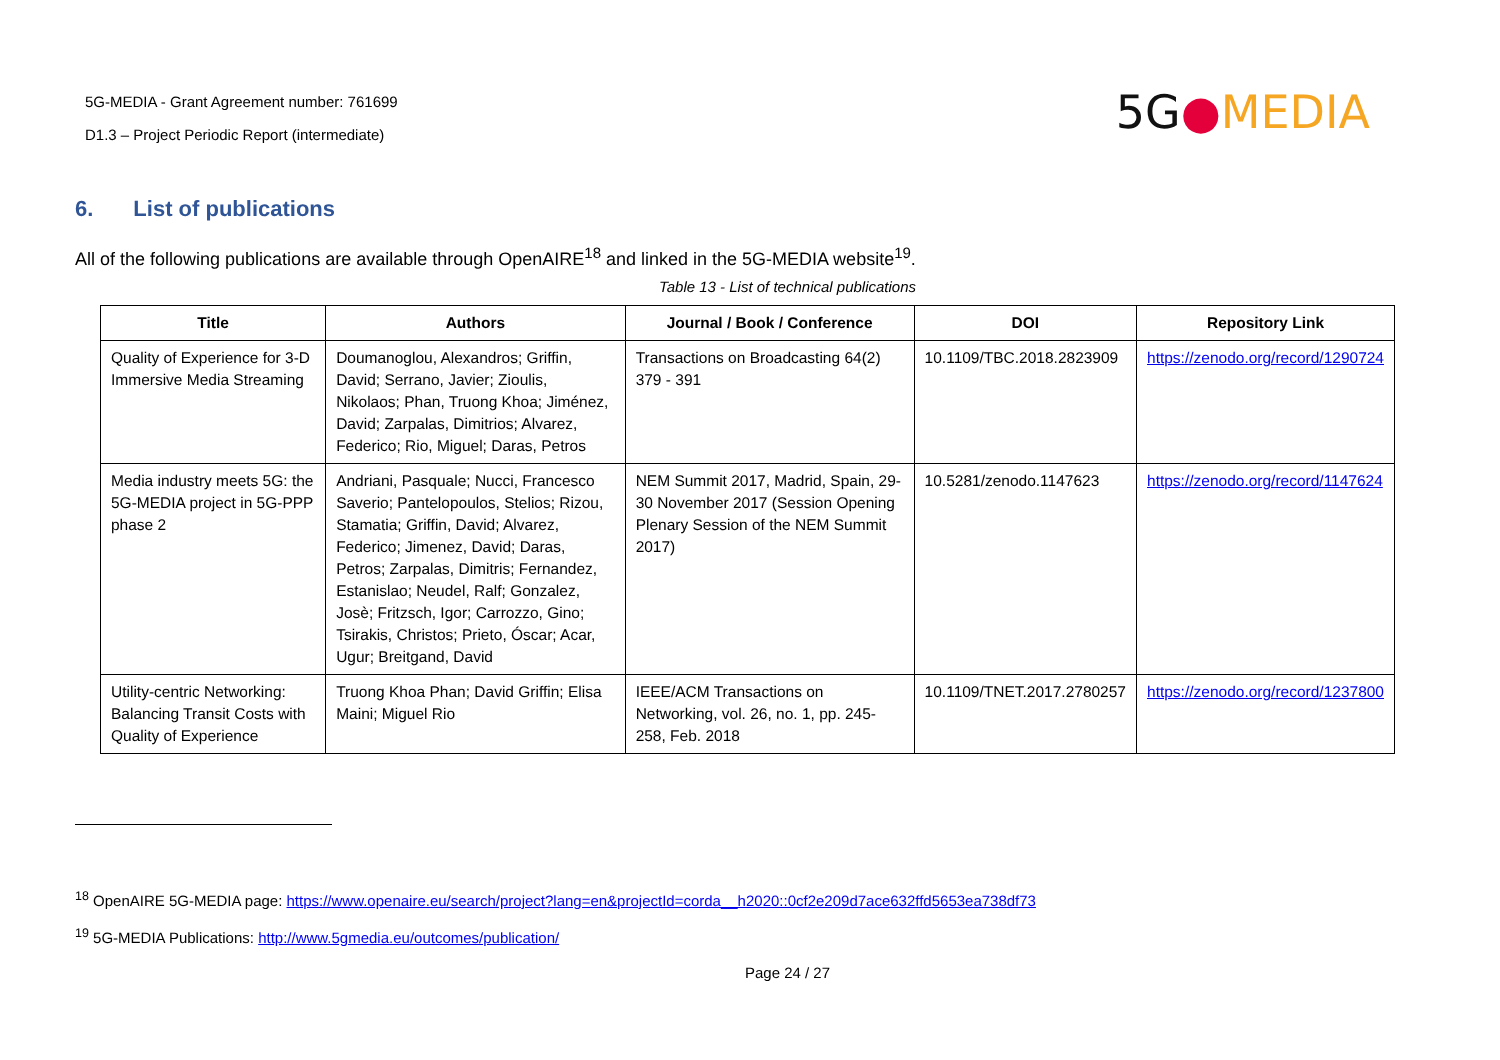5G-MEDIA - Grant Agreement number: 761699
D1.3 – Project Periodic Report (intermediate)
5G●MEDIA
6. List of publications
All of the following publications are available through OpenAIRE<sup>18</sup> and linked in the 5G-MEDIA website<sup>19</sup>.
Table 13 - List of technical publications
| Title | Authors | Journal / Book / Conference | DOI | Repository Link |
| --- | --- | --- | --- | --- |
| Quality of Experience for 3-D Immersive Media Streaming | Doumanoglou, Alexandros; Griffin, David; Serrano, Javier; Zioulis, Nikolaos; Phan, Truong Khoa; Jiménez, David; Zarpalas, Dimitrios; Alvarez, Federico; Rio, Miguel; Daras, Petros | Transactions on Broadcasting 64(2) 379 - 391 | 10.1109/TBC.2018.2823909 | https://zenodo.org/record/1290724 |
| Media industry meets 5G: the 5G-MEDIA project in 5G-PPP phase 2 | Andriani, Pasquale; Nucci, Francesco Saverio; Pantelopoulos, Stelios; Rizou, Stamatia; Griffin, David; Alvarez, Federico; Jimenez, David; Daras, Petros; Zarpalas, Dimitris; Fernandez, Estanislao; Neudel, Ralf; Gonzalez, Josè; Fritzsch, Igor; Carrozzo, Gino; Tsirakis, Christos; Prieto, Óscar; Acar, Ugur; Breitgand, David | NEM Summit 2017, Madrid, Spain, 29-30 November 2017 (Session Opening Plenary Session of the NEM Summit 2017) | 10.5281/zenodo.1147623 | https://zenodo.org/record/1147624 |
| Utility-centric Networking: Balancing Transit Costs with Quality of Experience | Truong Khoa Phan; David Griffin; Elisa Maini; Miguel Rio | IEEE/ACM Transactions on Networking, vol. 26, no. 1, pp. 245-258, Feb. 2018 | 10.1109/TNET.2017.2780257 | https://zenodo.org/record/1237800 |
<sup>18</sup> OpenAIRE 5G-MEDIA page: https://www.openaire.eu/search/project?lang=en&projectId=corda__h2020::0cf2e209d7ace632ffd5653ea738df73
<sup>19</sup> 5G-MEDIA Publications: http://www.5gmedia.eu/outcomes/publication/
Page 24 / 27